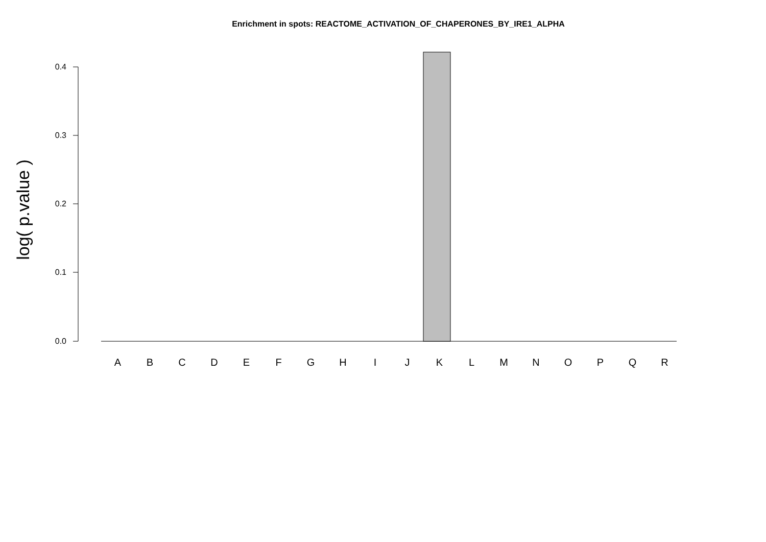Enrichment in spots: REACTOME_ACTIVATION_OF_CHAPERONES_BY_IRE1_ALPHA
log( p.value )
0.4
0.3
0.2
0.1
0.0
A B C D E F G H I J K L M N O P Q R